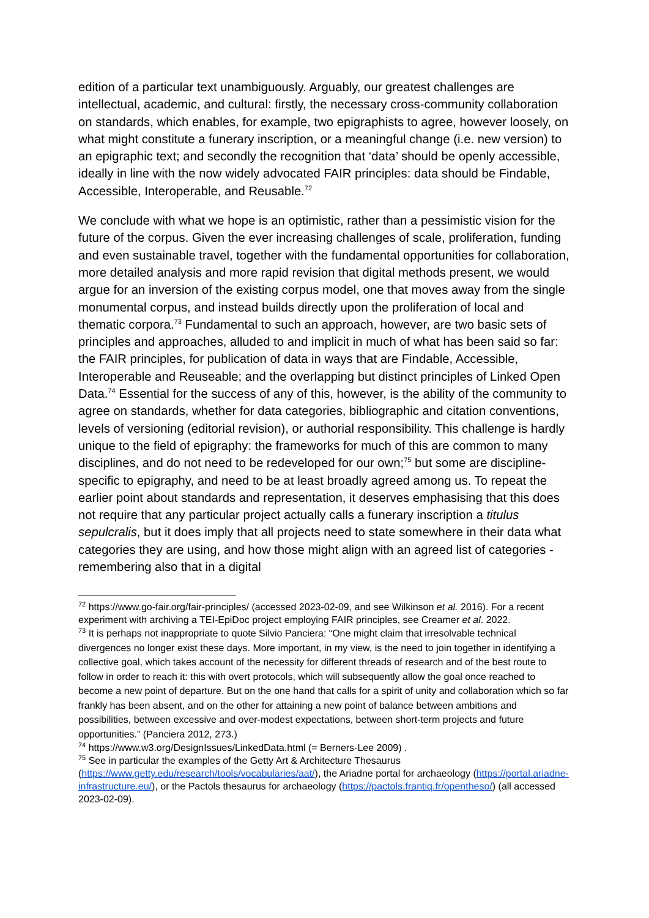edition of a particular text unambiguously. Arguably, our greatest challenges are intellectual, academic, and cultural: firstly, the necessary cross-community collaboration on standards, which enables, for example, two epigraphists to agree, however loosely, on what might constitute a funerary inscription, or a meaningful change (i.e. new version) to an epigraphic text; and secondly the recognition that ‘data’ should be openly accessible, ideally in line with the now widely advocated FAIR principles: data should be Findable, Accessible, Interoperable, and Reusable.<sup>72</sup>
We conclude with what we hope is an optimistic, rather than a pessimistic vision for the future of the corpus. Given the ever increasing challenges of scale, proliferation, funding and even sustainable travel, together with the fundamental opportunities for collaboration, more detailed analysis and more rapid revision that digital methods present, we would argue for an inversion of the existing corpus model, one that moves away from the single monumental corpus, and instead builds directly upon the proliferation of local and thematic corpora.<sup>73</sup> Fundamental to such an approach, however, are two basic sets of principles and approaches, alluded to and implicit in much of what has been said so far: the FAIR principles, for publication of data in ways that are Findable, Accessible, Interoperable and Reuseable; and the overlapping but distinct principles of Linked Open Data.<sup>74</sup> Essential for the success of any of this, however, is the ability of the community to agree on standards, whether for data categories, bibliographic and citation conventions, levels of versioning (editorial revision), or authorial responsibility. This challenge is hardly unique to the field of epigraphy: the frameworks for much of this are common to many disciplines, and do not need to be redeveloped for our own;<sup>75</sup> but some are discipline-specific to epigraphy, and need to be at least broadly agreed among us. To repeat the earlier point about standards and representation, it deserves emphasising that this does not require that any particular project actually calls a funerary inscription a titulus sepulcralis, but it does imply that all projects need to state somewhere in their data what categories they are using, and how those might align with an agreed list of categories - remembering also that in a digital
<sup>72</sup> https://www.go-fair.org/fair-principles/ (accessed 2023-02-09, and see Wilkinson et al. 2016). For a recent experiment with archiving a TEI-EpiDoc project employing FAIR principles, see Creamer et al. 2022.
<sup>73</sup> It is perhaps not inappropriate to quote Silvio Panciera: “One might claim that irresolvable technical divergences no longer exist these days. More important, in my view, is the need to join together in identifying a collective goal, which takes account of the necessity for different threads of research and of the best route to follow in order to reach it: this with overt protocols, which will subsequently allow the goal once reached to become a new point of departure. But on the one hand that calls for a spirit of unity and collaboration which so far frankly has been absent, and on the other for attaining a new point of balance between ambitions and possibilities, between excessive and over-modest expectations, between short-term projects and future opportunities.” (Panciera 2012, 273.)
<sup>74</sup> https://www.w3.org/DesignIssues/LinkedData.html (= Berners-Lee 2009) .
<sup>75</sup> See in particular the examples of the Getty Art & Architecture Thesaurus (https://www.getty.edu/research/tools/vocabularies/aat/), the Ariadne portal for archaeology (https://portal.ariadne-infrastructure.eu/), or the Pactols thesaurus for archaeology (https://pactols.frantiq.fr/opentheso/) (all accessed 2023-02-09).